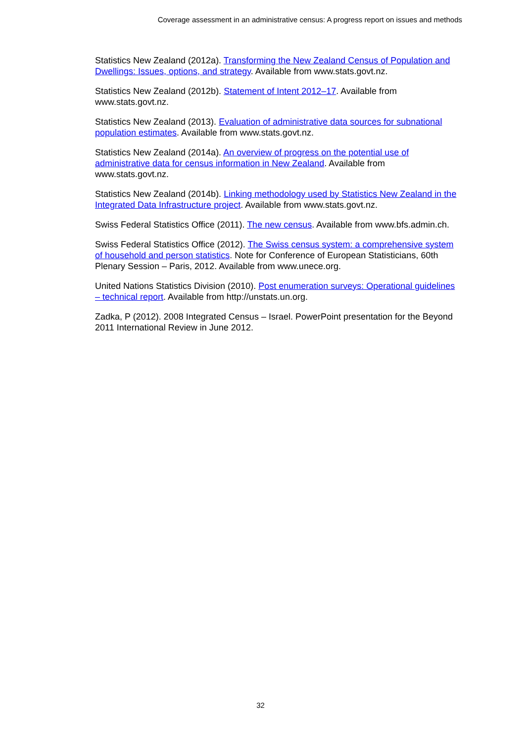Coverage assessment in an administrative census: A progress report on issues and methods
Statistics New Zealand (2012a). Transforming the New Zealand Census of Population and Dwellings: Issues, options, and strategy. Available from www.stats.govt.nz.
Statistics New Zealand (2012b). Statement of Intent 2012–17. Available from www.stats.govt.nz.
Statistics New Zealand (2013). Evaluation of administrative data sources for subnational population estimates. Available from www.stats.govt.nz.
Statistics New Zealand (2014a). An overview of progress on the potential use of administrative data for census information in New Zealand. Available from www.stats.govt.nz.
Statistics New Zealand (2014b). Linking methodology used by Statistics New Zealand in the Integrated Data Infrastructure project. Available from www.stats.govt.nz.
Swiss Federal Statistics Office (2011). The new census. Available from www.bfs.admin.ch.
Swiss Federal Statistics Office (2012). The Swiss census system: a comprehensive system of household and person statistics. Note for Conference of European Statisticians, 60th Plenary Session – Paris, 2012. Available from www.unece.org.
United Nations Statistics Division (2010). Post enumeration surveys: Operational guidelines – technical report. Available from http://unstats.un.org.
Zadka, P (2012). 2008 Integrated Census – Israel. PowerPoint presentation for the Beyond 2011 International Review in June 2012.
32